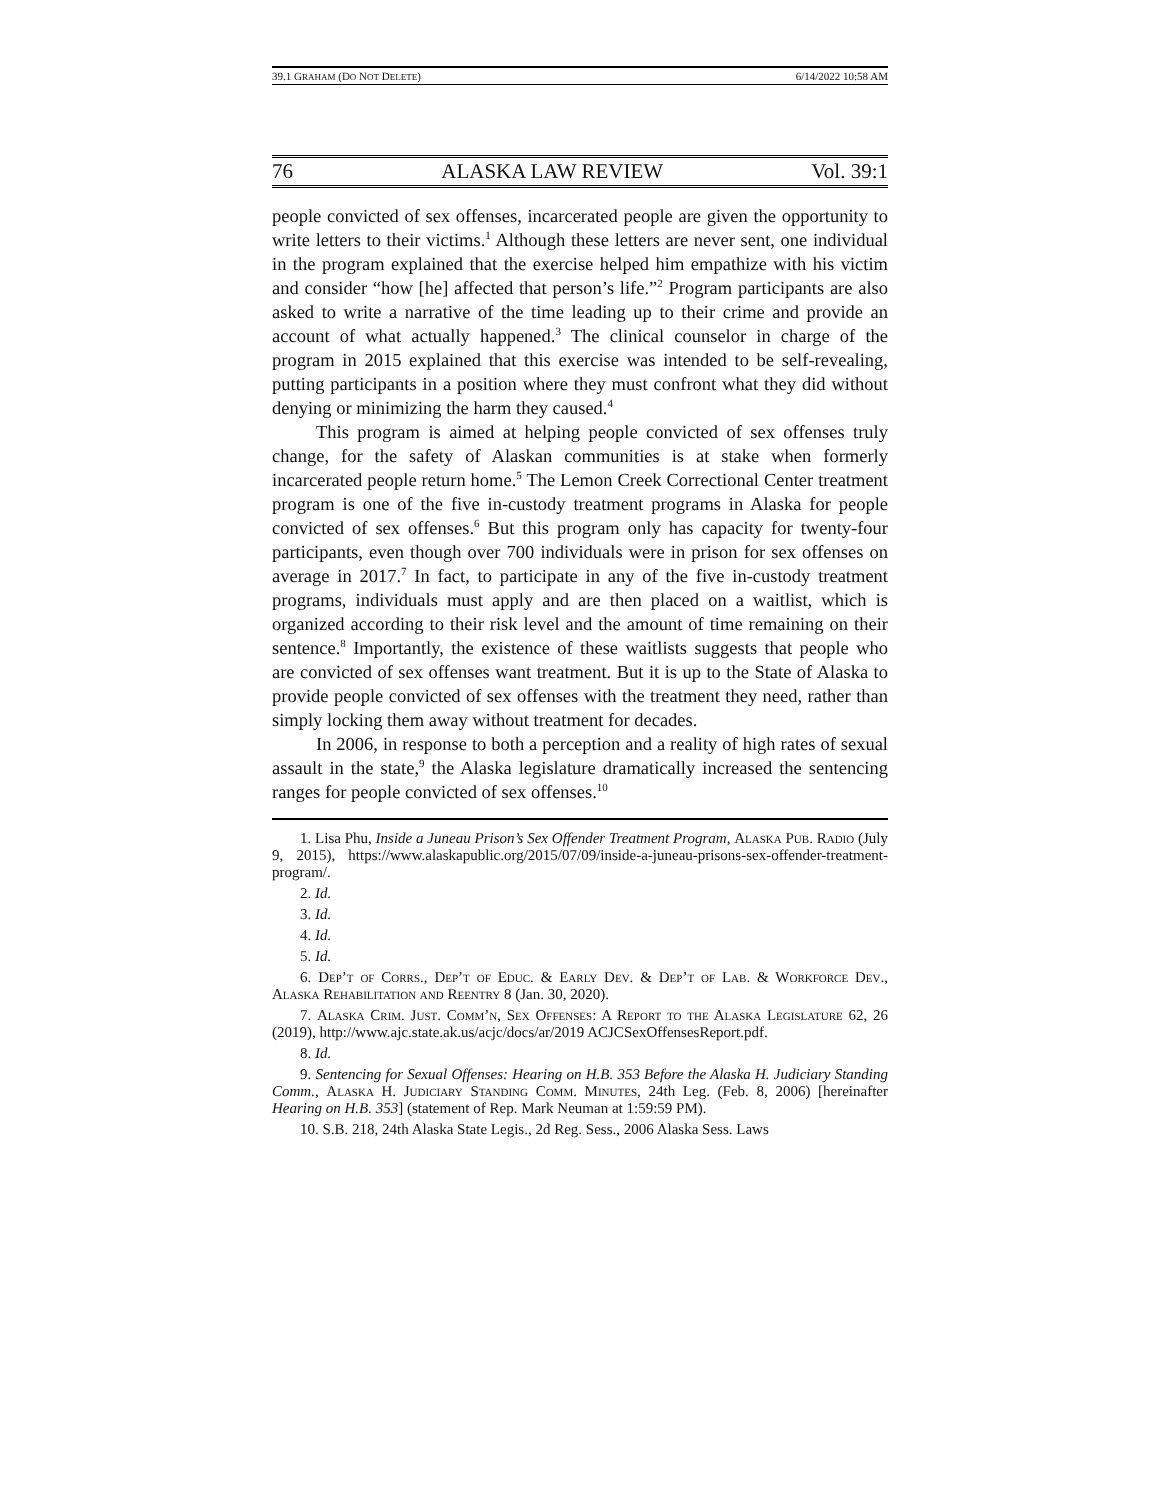39.1 GRAHAM (DO NOT DELETE) 6/14/2022 10:58 AM
76 ALASKA LAW REVIEW Vol. 39:1
people convicted of sex offenses, incarcerated people are given the opportunity to write letters to their victims.<sup>1</sup> Although these letters are never sent, one individual in the program explained that the exercise helped him empathize with his victim and consider “how [he] affected that person’s life.”<sup>2</sup> Program participants are also asked to write a narrative of the time leading up to their crime and provide an account of what actually happened.<sup>3</sup> The clinical counselor in charge of the program in 2015 explained that this exercise was intended to be self-revealing, putting participants in a position where they must confront what they did without denying or minimizing the harm they caused.<sup>4</sup>
This program is aimed at helping people convicted of sex offenses truly change, for the safety of Alaskan communities is at stake when formerly incarcerated people return home.<sup>5</sup> The Lemon Creek Correctional Center treatment program is one of the five in-custody treatment programs in Alaska for people convicted of sex offenses.<sup>6</sup> But this program only has capacity for twenty-four participants, even though over 700 individuals were in prison for sex offenses on average in 2017.<sup>7</sup> In fact, to participate in any of the five in-custody treatment programs, individuals must apply and are then placed on a waitlist, which is organized according to their risk level and the amount of time remaining on their sentence.<sup>8</sup> Importantly, the existence of these waitlists suggests that people who are convicted of sex offenses want treatment. But it is up to the State of Alaska to provide people convicted of sex offenses with the treatment they need, rather than simply locking them away without treatment for decades.
In 2006, in response to both a perception and a reality of high rates of sexual assault in the state,<sup>9</sup> the Alaska legislature dramatically increased the sentencing ranges for people convicted of sex offenses.<sup>10</sup>
1. Lisa Phu, Inside a Juneau Prison’s Sex Offender Treatment Program, Alaska Pub. Radio (July 9, 2015), https://www.alaskapublic.org/2015/07/09/inside-a-juneau-prisons-sex-offender-treatment-program/.
2. Id.
3. Id.
4. Id.
5. Id.
6. Dep’t of Corrs., Dep’t of Educ. & Early Dev. & Dep’t of Lab. & Workforce Dev., Alaska Rehabilitation and Reentry 8 (Jan. 30, 2020).
7. Alaska Crim. Just. Comm’n, Sex Offenses: A Report to the Alaska Legislature 62, 26 (2019), http://www.ajc.state.ak.us/acjc/docs/ar/2019 ACJCSexOffensesReport.pdf.
8. Id.
9. Sentencing for Sexual Offenses: Hearing on H.B. 353 Before the Alaska H. Judiciary Standing Comm., Alaska H. Judiciary Standing Comm. Minutes, 24th Leg. (Feb. 8, 2006) [hereinafter Hearing on H.B. 353] (statement of Rep. Mark Neuman at 1:59:59 PM).
10. S.B. 218, 24th Alaska State Legis., 2d Reg. Sess., 2006 Alaska Sess. Laws